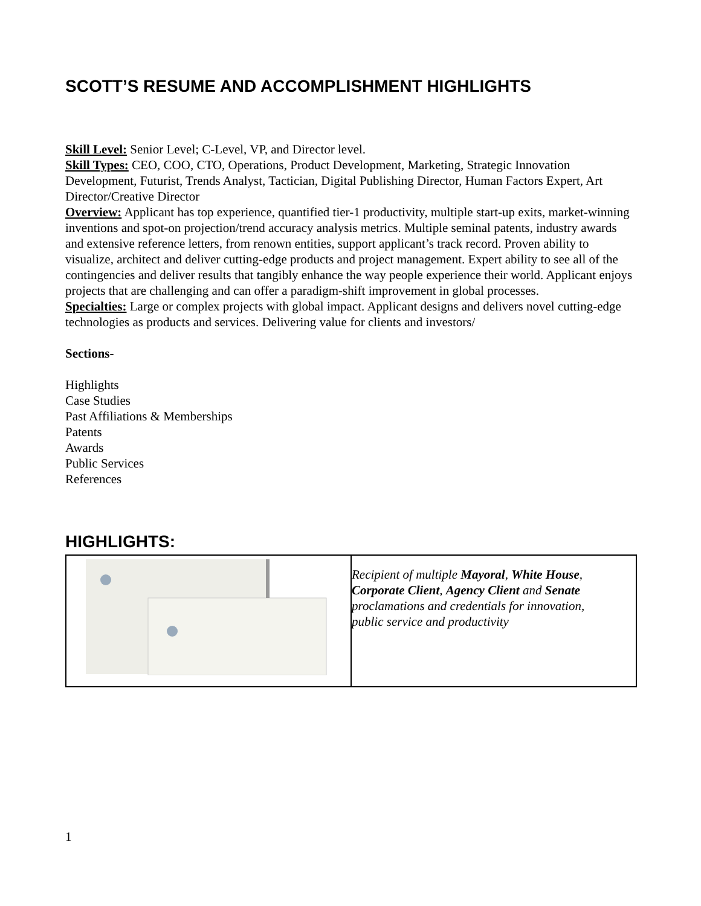SCOTT’S RESUME AND ACCOMPLISHMENT HIGHLIGHTS
Skill Level: Senior Level; C-Level, VP, and Director level.
Skill Types: CEO, COO, CTO, Operations, Product Development, Marketing, Strategic Innovation Development, Futurist, Trends Analyst, Tactician, Digital Publishing Director, Human Factors Expert, Art Director/Creative Director
Overview: Applicant has top experience, quantified tier-1 productivity, multiple start-up exits, market-winning inventions and spot-on projection/trend accuracy analysis metrics. Multiple seminal patents, industry awards and extensive reference letters, from renown entities, support applicant’s track record. Proven ability to visualize, architect and deliver cutting-edge products and project management. Expert ability to see all of the contingencies and deliver results that tangibly enhance the way people experience their world. Applicant enjoys projects that are challenging and can offer a paradigm-shift improvement in global processes.
Specialties: Large or complex projects with global impact. Applicant designs and delivers novel cutting-edge technologies as products and services. Delivering value for clients and investors/
Sections-
Highlights
Case Studies
Past Affiliations & Memberships
Patents
Awards
Public Services
References
HIGHLIGHTS:
| | Recipient of multiple Mayoral , White House , Corporate Client , Agency Client and Senate proclamations and credentials for innovation, public service and productivity |
1